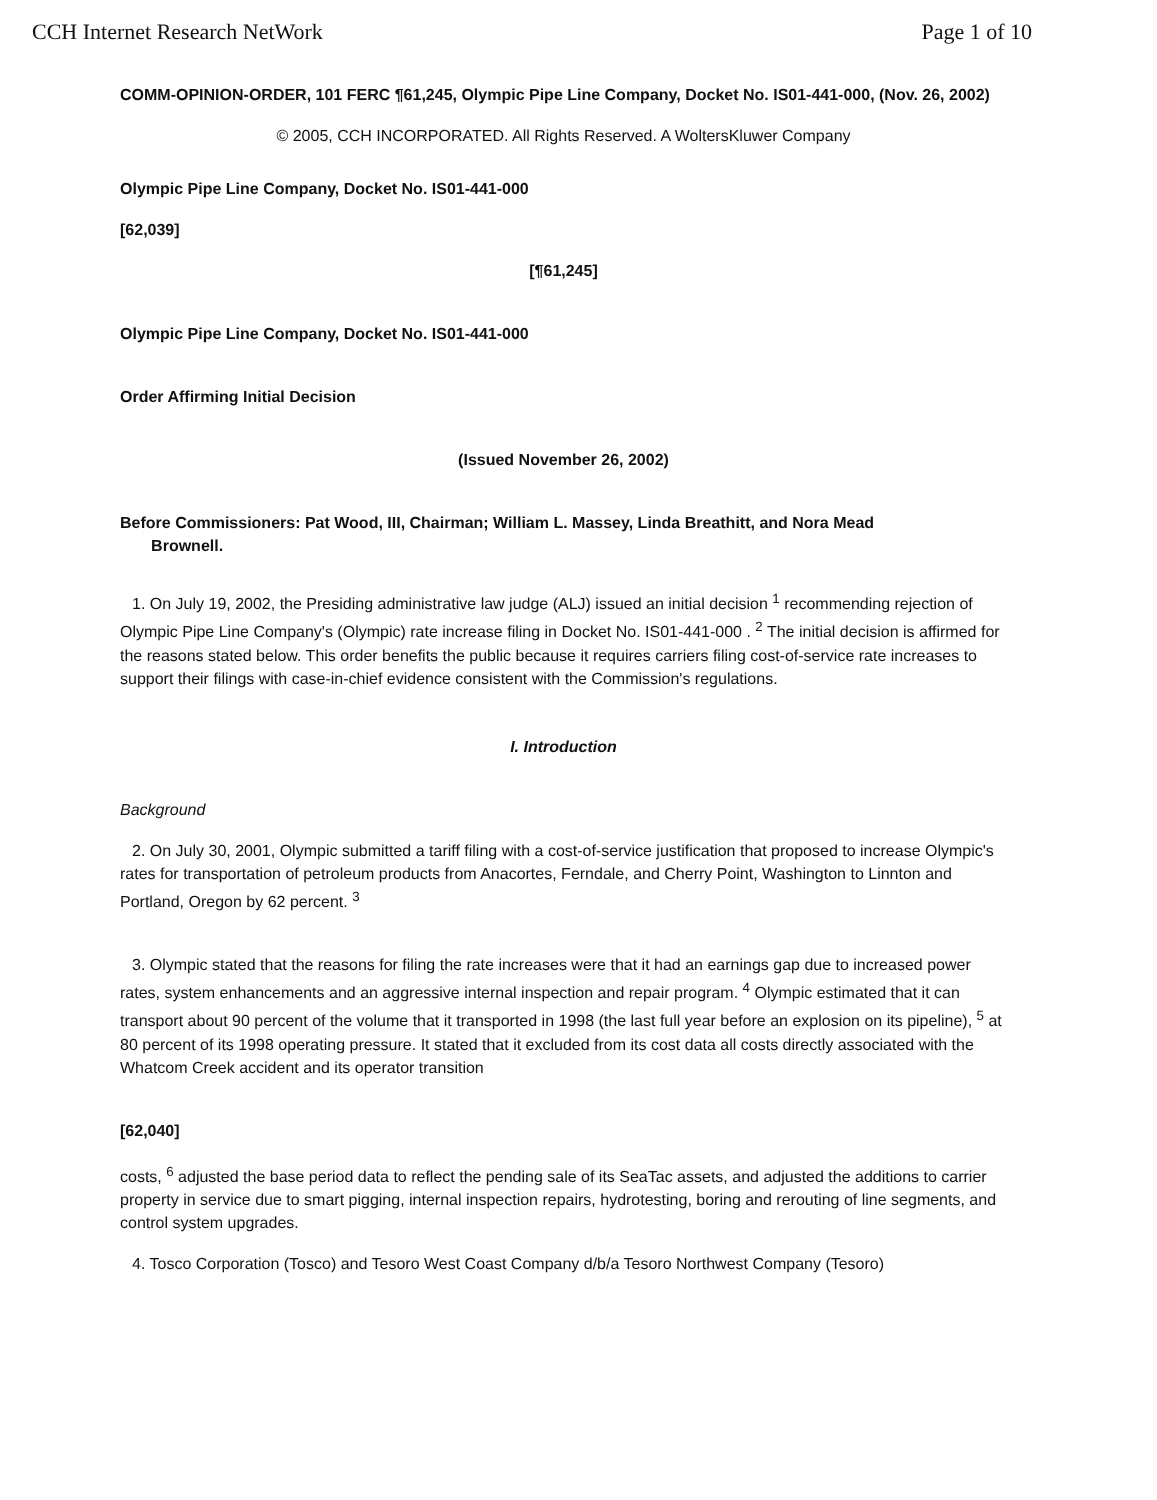CCH Internet Research NetWork Page 1 of 10
COMM-OPINION-ORDER, 101 FERC ¶61,245, Olympic Pipe Line Company, Docket No. IS01-441-000, (Nov. 26, 2002)
© 2005, CCH INCORPORATED. All Rights Reserved. A WoltersKluwer Company
Olympic Pipe Line Company, Docket No. IS01-441-000
[62,039]
[¶61,245]
Olympic Pipe Line Company, Docket No. IS01-441-000
Order Affirming Initial Decision
(Issued November 26, 2002)
Before Commissioners: Pat Wood, III, Chairman; William L. Massey, Linda Breathitt, and Nora Mead
Brownell.
1. On July 19, 2002, the Presiding administrative law judge (ALJ) issued an initial decision <sup>1</sup> recommending rejection of Olympic Pipe Line Company's (Olympic) rate increase filing in Docket No. IS01-441-000 . <sup>2</sup> The initial decision is affirmed for the reasons stated below. This order benefits the public because it requires carriers filing cost-of-service rate increases to support their filings with case-in-chief evidence consistent with the Commission's regulations.
I. Introduction
Background
2. On July 30, 2001, Olympic submitted a tariff filing with a cost-of-service justification that proposed to increase Olympic's rates for transportation of petroleum products from Anacortes, Ferndale, and Cherry Point, Washington to Linnton and Portland, Oregon by 62 percent. <sup>3</sup>
3. Olympic stated that the reasons for filing the rate increases were that it had an earnings gap due to increased power rates, system enhancements and an aggressive internal inspection and repair program. <sup>4</sup> Olympic estimated that it can transport about 90 percent of the volume that it transported in 1998 (the last full year before an explosion on its pipeline), <sup>5</sup> at 80 percent of its 1998 operating pressure. It stated that it excluded from its cost data all costs directly associated with the Whatcom Creek accident and its operator transition
[62,040]
costs, <sup>6</sup> adjusted the base period data to reflect the pending sale of its SeaTac assets, and adjusted the additions to carrier property in service due to smart pigging, internal inspection repairs, hydrotesting, boring and rerouting of line segments, and control system upgrades.
4. Tosco Corporation (Tosco) and Tesoro West Coast Company d/b/a Tesoro Northwest Company (Tesoro)